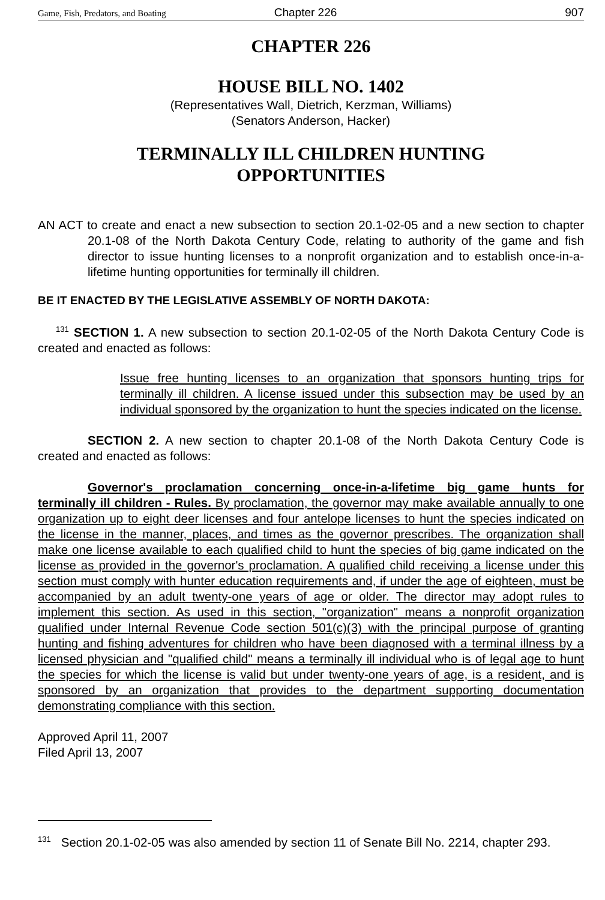Game, Fish, Predators, and Boating Chapter 226 907
CHAPTER 226
HOUSE BILL NO. 1402
(Representatives Wall, Dietrich, Kerzman, Williams)
(Senators Anderson, Hacker)
TERMINALLY ILL CHILDREN HUNTING
OPPORTUNITIES
AN ACT to create and enact a new subsection to section 20.1-02-05 and a new section to chapter 20.1-08 of the North Dakota Century Code, relating to authority of the game and fish director to issue hunting licenses to a nonprofit organization and to establish once-in-a-lifetime hunting opportunities for terminally ill children.
BE IT ENACTED BY THE LEGISLATIVE ASSEMBLY OF NORTH DAKOTA:
<sup>131</sup> SECTION 1. A new subsection to section 20.1-02-05 of the North Dakota Century Code is created and enacted as follows:
Issue free hunting licenses to an organization that sponsors hunting trips for terminally ill children. A license issued under this subsection may be used by an individual sponsored by the organization to hunt the species indicated on the license.
SECTION 2. A new section to chapter 20.1-08 of the North Dakota Century Code is created and enacted as follows:
Governor's proclamation concerning once-in-a-lifetime big game hunts for terminally ill children - Rules. By proclamation, the governor may make available annually to one organization up to eight deer licenses and four antelope licenses to hunt the species indicated on the license in the manner, places, and times as the governor prescribes. The organization shall make one license available to each qualified child to hunt the species of big game indicated on the license as provided in the governor's proclamation. A qualified child receiving a license under this section must comply with hunter education requirements and, if under the age of eighteen, must be accompanied by an adult twenty-one years of age or older. The director may adopt rules to implement this section. As used in this section, "organization" means a nonprofit organization qualified under Internal Revenue Code section 501(c)(3) with the principal purpose of granting hunting and fishing adventures for children who have been diagnosed with a terminal illness by a licensed physician and "qualified child" means a terminally ill individual who is of legal age to hunt the species for which the license is valid but under twenty-one years of age, is a resident, and is sponsored by an organization that provides to the department supporting documentation demonstrating compliance with this section.
Approved April 11, 2007
Filed April 13, 2007
<sup>131</sup> Section 20.1-02-05 was also amended by section 11 of Senate Bill No. 2214, chapter 293.